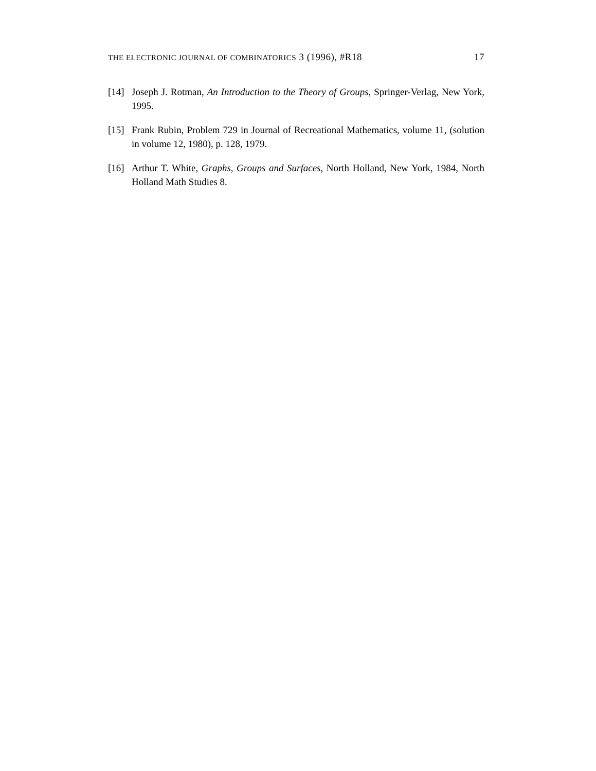THE ELECTRONIC JOURNAL OF COMBINATORICS 3 (1996), #R18 17
[14] Joseph J. Rotman, An Introduction to the Theory of Groups, Springer-Verlag, New York, 1995.
[15] Frank Rubin, Problem 729 in Journal of Recreational Mathematics, volume 11, (solution in volume 12, 1980), p. 128, 1979.
[16] Arthur T. White, Graphs, Groups and Surfaces, North Holland, New York, 1984, North Holland Math Studies 8.